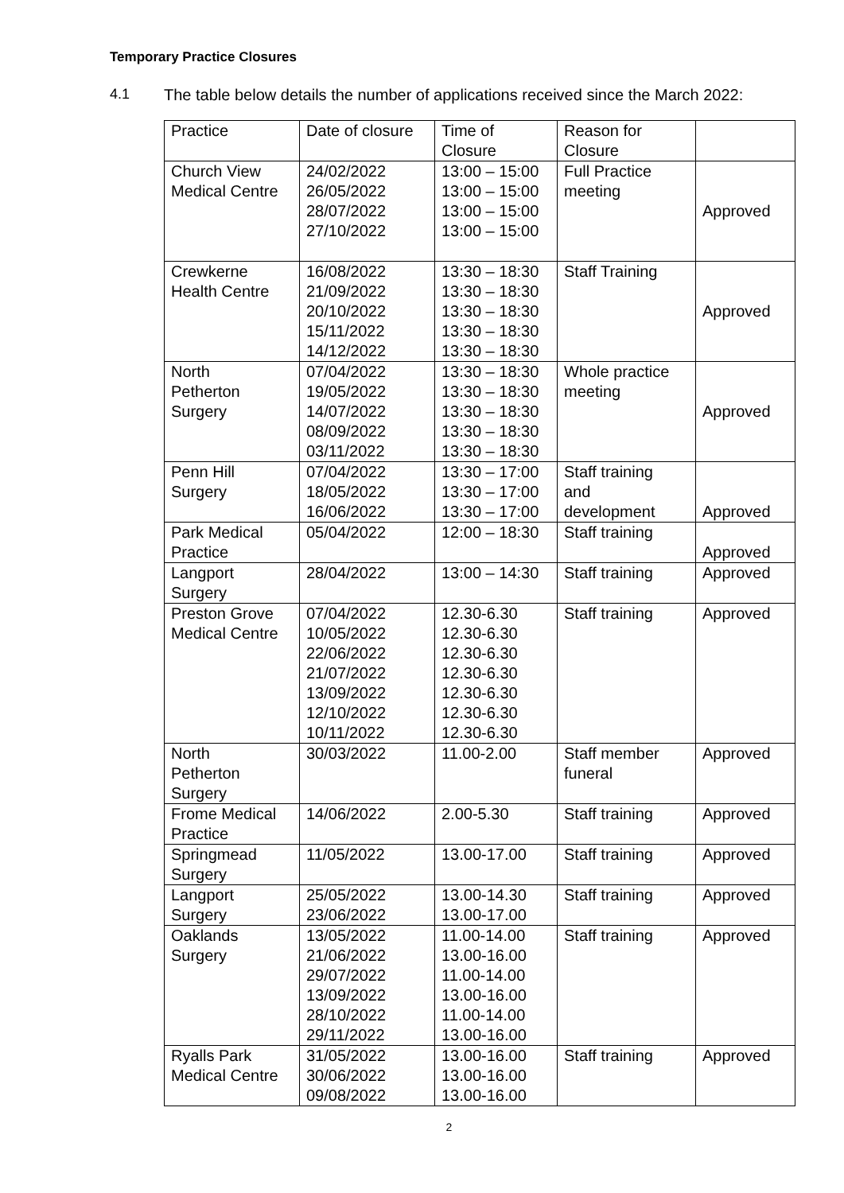Temporary Practice Closures
4.1 The table below details the number of applications received since the March 2022:
| Practice | Date of closure | Time of Closure | Reason for Closure | |
| Church View Medical Centre | 24/02/2022 26/05/2022 28/07/2022 27/10/2022 | 13:00 – 15:00 13:00 – 15:00 13:00 – 15:00 13:00 – 15:00 | Full Practice meeting | Approved |
| Crewkerne Health Centre | 16/08/2022 21/09/2022 20/10/2022 15/11/2022 14/12/2022 | 13:30 – 18:30 13:30 – 18:30 13:30 – 18:30 13:30 – 18:30 13:30 – 18:30 | Staff Training | Approved |
| North Petherton Surgery | 07/04/2022 19/05/2022 14/07/2022 08/09/2022 03/11/2022 | 13:30 – 18:30 13:30 – 18:30 13:30 – 18:30 13:30 – 18:30 13:30 – 18:30 | Whole practice meeting | Approved |
| Penn Hill Surgery | 07/04/2022 18/05/2022 16/06/2022 | 13:30 – 17:00 13:30 – 17:00 13:30 – 17:00 | Staff training and development | Approved |
| Park Medical Practice | 05/04/2022 | 12:00 – 18:30 | Staff training | Approved |
| Langport Surgery | 28/04/2022 | 13:00 – 14:30 | Staff training | Approved |
| Preston Grove Medical Centre | 07/04/2022 10/05/2022 22/06/2022 21/07/2022 13/09/2022 12/10/2022 10/11/2022 | 12.30-6.30 12.30-6.30 12.30-6.30 12.30-6.30 12.30-6.30 12.30-6.30 12.30-6.30 | Staff training | Approved |
| North Petherton Surgery | 30/03/2022 | 11.00-2.00 | Staff member funeral | Approved |
| Frome Medical Practice | 14/06/2022 | 2.00-5.30 | Staff training | Approved |
| Springmead Surgery | 11/05/2022 | 13.00-17.00 | Staff training | Approved |
| Langport Surgery | 25/05/2022 23/06/2022 | 13.00-14.30 13.00-17.00 | Staff training | Approved |
| Oaklands Surgery | 13/05/2022 21/06/2022 29/07/2022 13/09/2022 28/10/2022 29/11/2022 | 11.00-14.00 13.00-16.00 11.00-14.00 13.00-16.00 11.00-14.00 13.00-16.00 | Staff training | Approved |
| Ryalls Park Medical Centre | 31/05/2022 30/06/2022 09/08/2022 | 13.00-16.00 13.00-16.00 13.00-16.00 | Staff training | Approved |
2